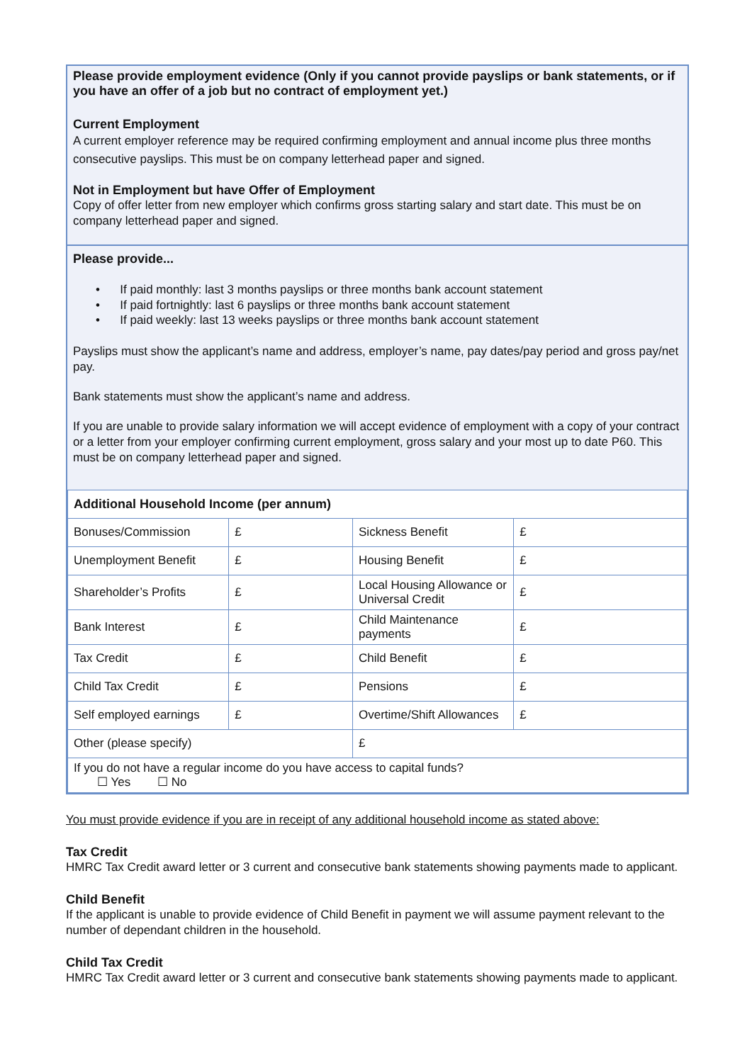Please provide employment evidence (Only if you cannot provide payslips or bank statements, or if you have an offer of a job but no contract of employment yet.)
Current Employment
A current employer reference may be required confirming employment and annual income plus three months consecutive payslips. This must be on company letterhead paper and signed.
Not in Employment but have Offer of Employment
Copy of offer letter from new employer which confirms gross starting salary and start date. This must be on company letterhead paper and signed.
Please provide...
• If paid monthly: last 3 months payslips or three months bank account statement
• If paid fortnightly: last 6 payslips or three months bank account statement
• If paid weekly: last 13 weeks payslips or three months bank account statement
Payslips must show the applicant’s name and address, employer’s name, pay dates/pay period and gross pay/net pay.
Bank statements must show the applicant’s name and address.
If you are unable to provide salary information we will accept evidence of employment with a copy of your contract or a letter from your employer confirming current employment, gross salary and your most up to date P60. This must be on company letterhead paper and signed.
| Additional Household Income (per annum) | | | |
| Bonuses/Commission | £ | Sickness Benefit | £ |
| Unemployment Benefit | £ | Housing Benefit | £ |
| Shareholder’s Profits | £ | Local Housing Allowance or Universal Credit | £ |
| Bank Interest | £ | Child Maintenance payments | £ |
| Tax Credit | £ | Child Benefit | £ |
| Child Tax Credit | £ | Pensions | £ |
| Self employed earnings | £ | Overtime/Shift Allowances | £ |
| Other (please specify) | | £ | |
| If you do not have a regular income do you have access to capital funds? ☐ Yes ☐ No | | | |
You must provide evidence if you are in receipt of any additional household income as stated above:
Tax Credit
HMRC Tax Credit award letter or 3 current and consecutive bank statements showing payments made to applicant.
Child Benefit
If the applicant is unable to provide evidence of Child Benefit in payment we will assume payment relevant to the number of dependant children in the household.
Child Tax Credit
HMRC Tax Credit award letter or 3 current and consecutive bank statements showing payments made to applicant.